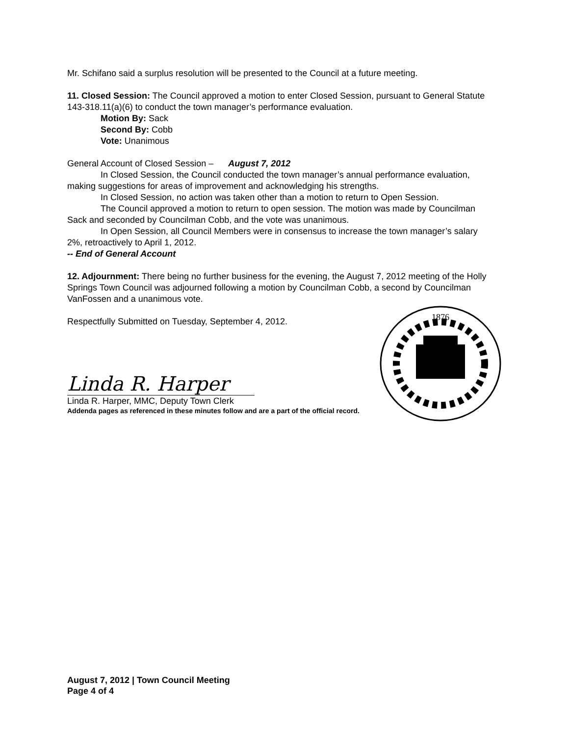Mr. Schifano said a surplus resolution will be presented to the Council at a future meeting.
11. Closed Session: The Council approved a motion to enter Closed Session, pursuant to General Statute 143-318.11(a)(6) to conduct the town manager’s performance evaluation.
Motion By: Sack
Second By: Cobb
Vote: Unanimous
General Account of Closed Session – August 7, 2012
In Closed Session, the Council conducted the town manager’s annual performance evaluation, making suggestions for areas of improvement and acknowledging his strengths.
In Closed Session, no action was taken other than a motion to return to Open Session.
The Council approved a motion to return to open session. The motion was made by Councilman Sack and seconded by Councilman Cobb, and the vote was unanimous.
In Open Session, all Council Members were in consensus to increase the town manager’s salary 2%, retroactively to April 1, 2012.
-- End of General Account
12. Adjournment: There being no further business for the evening, the August 7, 2012 meeting of the Holly Springs Town Council was adjourned following a motion by Councilman Cobb, a second by Councilman VanFossen and a unanimous vote.
Respectfully Submitted on Tuesday, September 4, 2012.
Linda R. Harper
Linda R. Harper, MMC, Deputy Town Clerk
Addenda pages as referenced in these minutes follow and are a part of the official record.
1876
August 7, 2012 | Town Council Meeting
Page 4 of 4